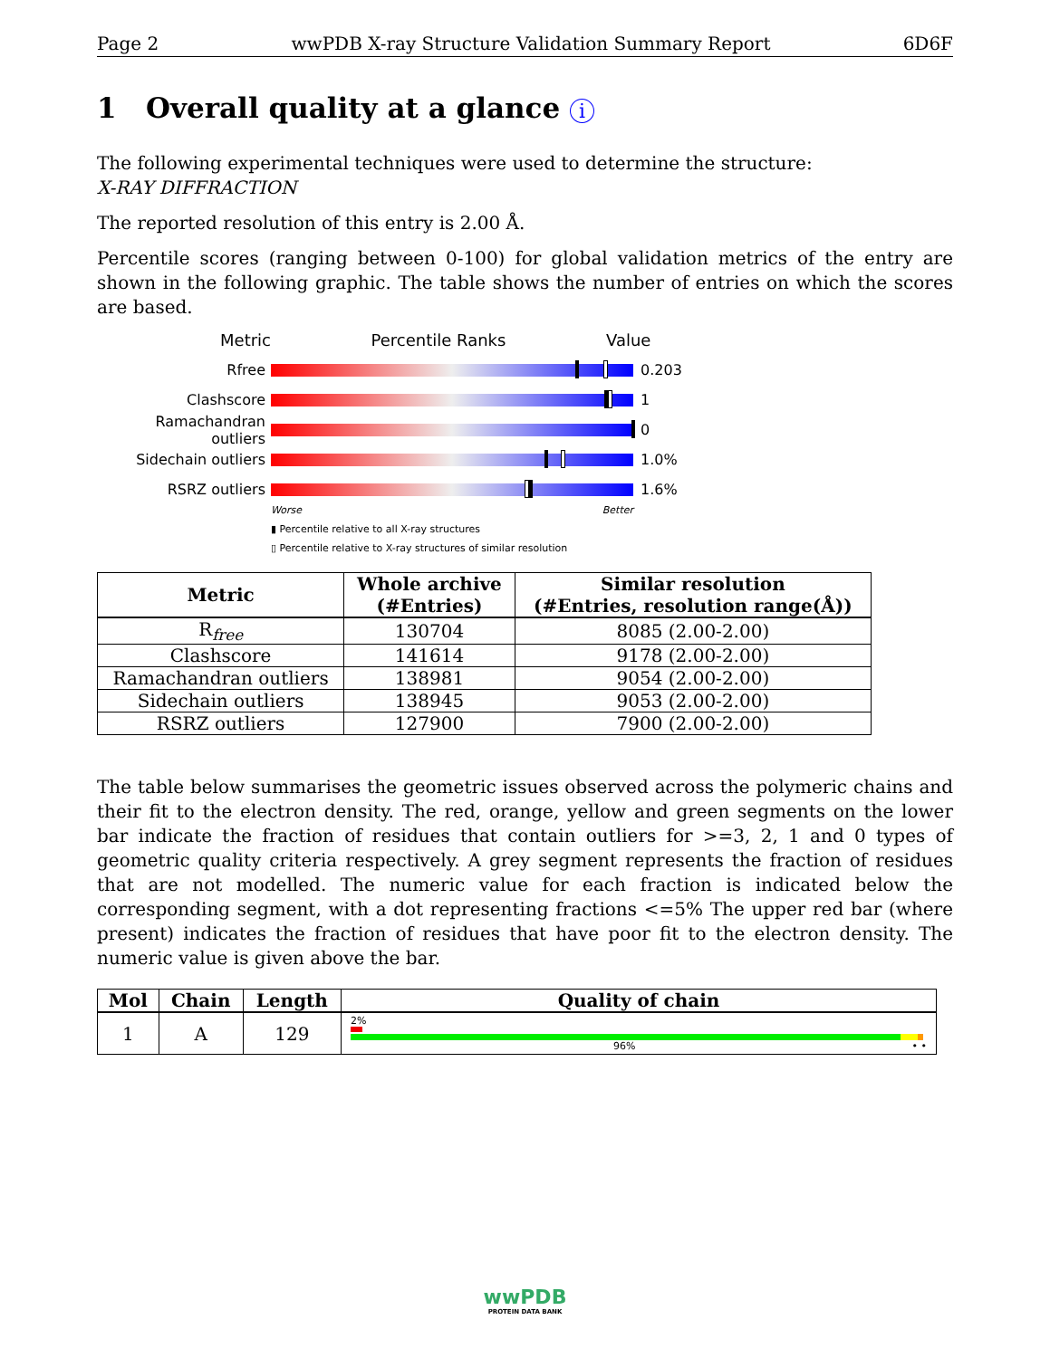Page 2 wwPDB X-ray Structure Validation Summary Report 6D6F
1 Overall quality at a glance i
The following experimental techniques were used to determine the structure:
X-RAY DIFFRACTION
The reported resolution of this entry is 2.00 Å.
Percentile scores (ranging between 0-100) for global validation metrics of the entry are shown in the following graphic. The table shows the number of entries on which the scores are based.
Metric Percentile Ranks Value
Rfree 0.203
Clashscore 1
Ramachandran outliers
0
Sidechain outliers 1.0%
RSRZ outliers 1.6%
Worse Better
▮ Percentile relative to all X-ray structures
▯ Percentile relative to X-ray structures of similar resolution
| Metric | Whole archive (#Entries) | Similar resolution (#Entries, resolution range(Å)) |
| --- | --- | --- |
| R<sub>free</sub> | 130704 | 8085 (2.00-2.00) |
| Clashscore | 141614 | 9178 (2.00-2.00) |
| Ramachandran outliers | 138981 | 9054 (2.00-2.00) |
| Sidechain outliers | 138945 | 9053 (2.00-2.00) |
| RSRZ outliers | 127900 | 7900 (2.00-2.00) |
The table below summarises the geometric issues observed across the polymeric chains and their fit to the electron density. The red, orange, yellow and green segments on the lower bar indicate the fraction of residues that contain outliers for >=3, 2, 1 and 0 types of geometric quality criteria respectively. A grey segment represents the fraction of residues that are not modelled. The numeric value for each fraction is indicated below the corresponding segment, with a dot representing fractions <=5% The upper red bar (where present) indicates the fraction of residues that have poor fit to the electron density. The numeric value is given above the bar.
| Mol | Chain | Length | Quality of chain |
| --- | --- | --- | --- |
| 1 | A | 129 | 2% 96% • • |
wwPDB
PROTEIN DATA BANK